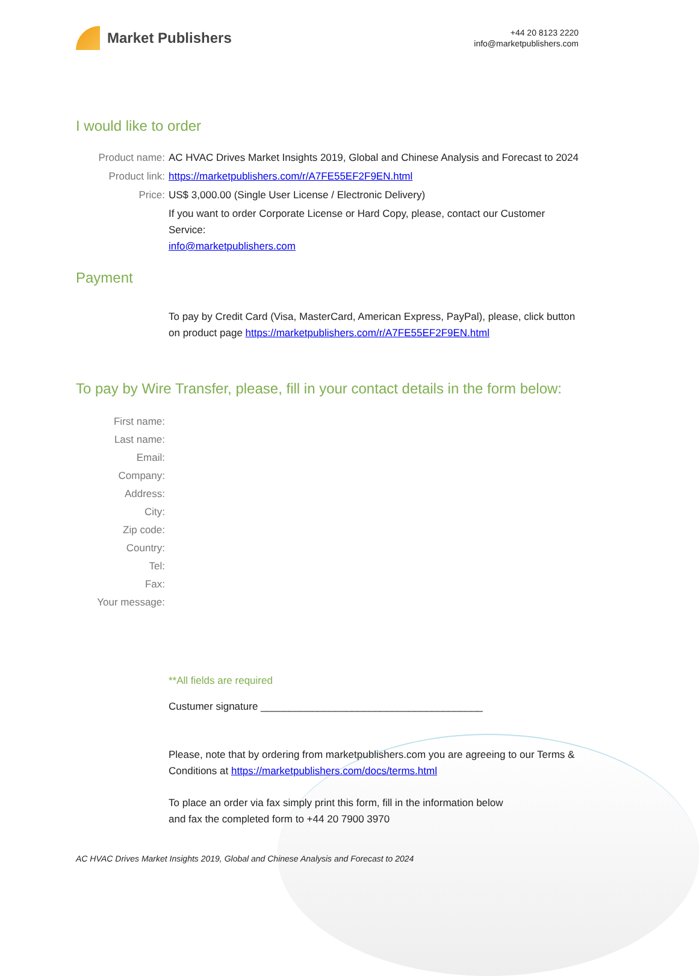Market Publishers
+44 20 8123 2220
info@marketpublishers.com
I would like to order
Product name: AC HVAC Drives Market Insights 2019, Global and Chinese Analysis and Forecast to 2024
Product link: https://marketpublishers.com/r/A7FE55EF2F9EN.html
Price: US$ 3,000.00 (Single User License / Electronic Delivery)
If you want to order Corporate License or Hard Copy, please, contact our Customer Service:
info@marketpublishers.com
Payment
To pay by Credit Card (Visa, MasterCard, American Express, PayPal), please, click button on product page https://marketpublishers.com/r/A7FE55EF2F9EN.html
To pay by Wire Transfer, please, fill in your contact details in the form below:
First name:
Last name:
Email:
Company:
Address:
City:
Zip code:
Country:
Tel:
Fax:
Your message:
**All fields are required
Custumer signature _______________________________________
Please, note that by ordering from marketpublishers.com you are agreeing to our Terms & Conditions at https://marketpublishers.com/docs/terms.html
To place an order via fax simply print this form, fill in the information below
and fax the completed form to +44 20 7900 3970
AC HVAC Drives Market Insights 2019, Global and Chinese Analysis and Forecast to 2024